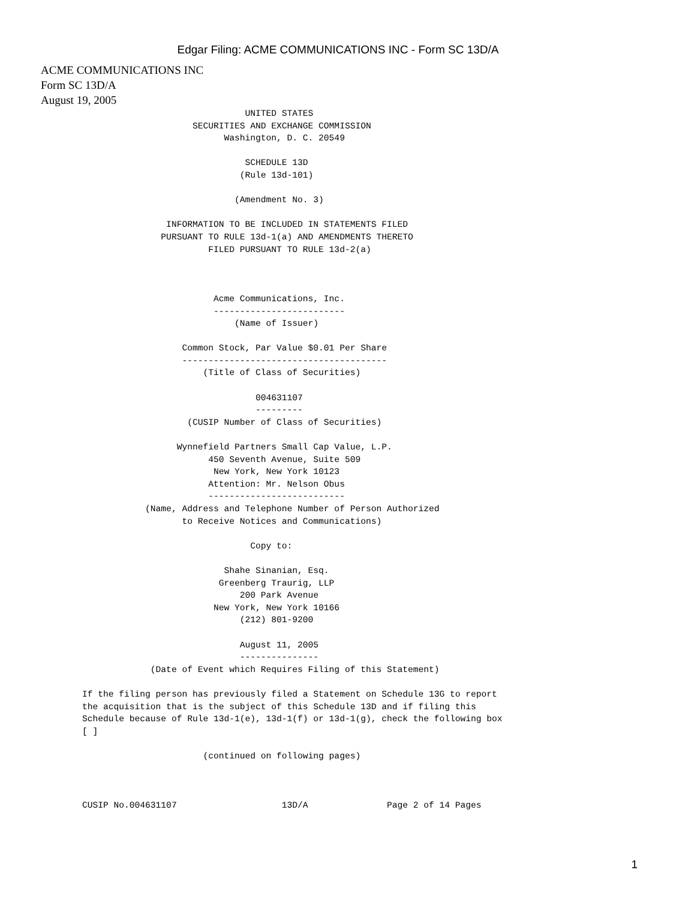Edgar Filing: ACME COMMUNICATIONS INC - Form SC 13D/A
ACME COMMUNICATIONS INC
Form SC 13D/A
August 19, 2005
                               UNITED STATES
                     SECURITIES AND EXCHANGE COMMISSION
                           Washington, D. C. 20549

                               SCHEDULE 13D
                              (Rule 13d-101)

                             (Amendment No. 3)

                INFORMATION TO BE INCLUDED IN STATEMENTS FILED
               PURSUANT TO RULE 13d-1(a) AND AMENDMENTS THERETO
                        FILED PURSUANT TO RULE 13d-2(a)



                         Acme Communications, Inc.
                         -------------------------
                             (Name of Issuer)

                   Common Stock, Par Value $0.01 Per Share
                   ---------------------------------------
                       (Title of Class of Securities)

                                 004631107
                                 ---------
                    (CUSIP Number of Class of Securities)

                  Wynnefield Partners Small Cap Value, L.P.
                        450 Seventh Avenue, Suite 509
                         New York, New York 10123
                        Attention: Mr. Nelson Obus
                        --------------------------
            (Name, Address and Telephone Number of Person Authorized
                   to Receive Notices and Communications)

                                Copy to:

                           Shahe Sinanian, Esq.
                          Greenberg Traurig, LLP
                              200 Park Avenue
                         New York, New York 10166
                              (212) 801-9200

                              August 11, 2005
                              ---------------
             (Date of Event which Requires Filing of this Statement)

If the filing person has previously filed a Statement on Schedule 13G to report
the acquisition that is the subject of this Schedule 13D and if filing this
Schedule because of Rule 13d-1(e), 13d-1(f) or 13d-1(g), check the following box
[ ]

                       (continued on following pages)



CUSIP No.004631107                    13D/A               Page 2 of 14 Pages
1